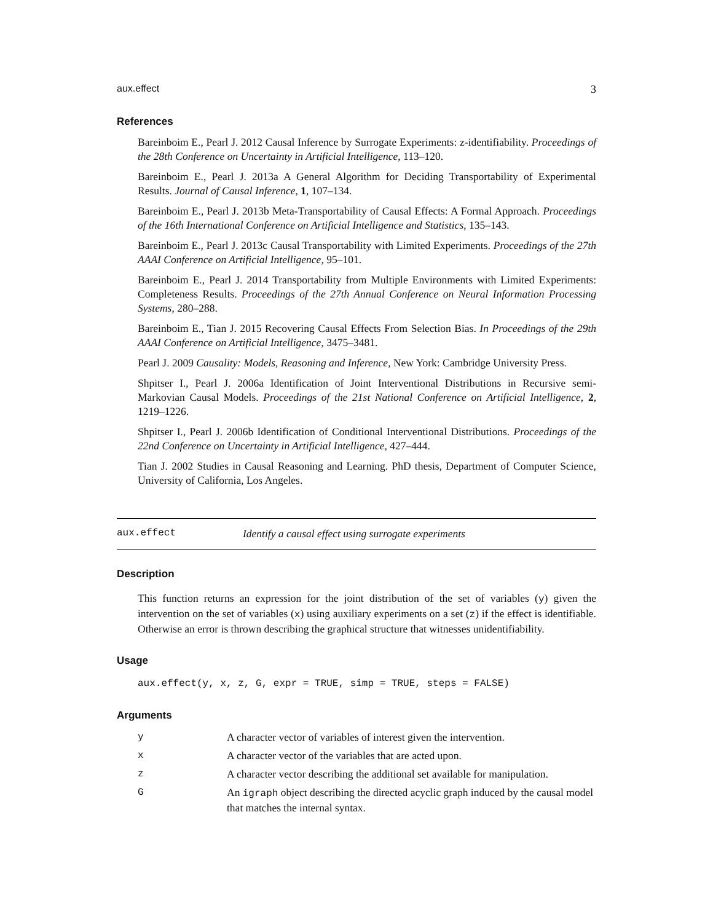aux.effect 3
References
Bareinboim E., Pearl J. 2012 Causal Inference by Surrogate Experiments: z-identifiability. Proceedings of the 28th Conference on Uncertainty in Artificial Intelligence, 113–120.
Bareinboim E., Pearl J. 2013a A General Algorithm for Deciding Transportability of Experimental Results. Journal of Causal Inference, 1, 107–134.
Bareinboim E., Pearl J. 2013b Meta-Transportability of Causal Effects: A Formal Approach. Proceedings of the 16th International Conference on Artificial Intelligence and Statistics, 135–143.
Bareinboim E., Pearl J. 2013c Causal Transportability with Limited Experiments. Proceedings of the 27th AAAI Conference on Artificial Intelligence, 95–101.
Bareinboim E., Pearl J. 2014 Transportability from Multiple Environments with Limited Experiments: Completeness Results. Proceedings of the 27th Annual Conference on Neural Information Processing Systems, 280–288.
Bareinboim E., Tian J. 2015 Recovering Causal Effects From Selection Bias. In Proceedings of the 29th AAAI Conference on Artificial Intelligence, 3475–3481.
Pearl J. 2009 Causality: Models, Reasoning and Inference, New York: Cambridge University Press.
Shpitser I., Pearl J. 2006a Identification of Joint Interventional Distributions in Recursive semi-Markovian Causal Models. Proceedings of the 21st National Conference on Artificial Intelligence, 2, 1219–1226.
Shpitser I., Pearl J. 2006b Identification of Conditional Interventional Distributions. Proceedings of the 22nd Conference on Uncertainty in Artificial Intelligence, 427–444.
Tian J. 2002 Studies in Causal Reasoning and Learning. PhD thesis, Department of Computer Science, University of California, Los Angeles.
aux.effect Identify a causal effect using surrogate experiments
Description
This function returns an expression for the joint distribution of the set of variables (y) given the intervention on the set of variables (x) using auxiliary experiments on a set (z) if the effect is identifiable. Otherwise an error is thrown describing the graphical structure that witnesses unidentifiability.
Usage
aux.effect(y, x, z, G, expr = TRUE, simp = TRUE, steps = FALSE)
Arguments
| y | A character vector of variables of interest given the intervention. |
| x | A character vector of the variables that are acted upon. |
| z | A character vector describing the additional set available for manipulation. |
| G | An igraph object describing the directed acyclic graph induced by the causal model that matches the internal syntax. |